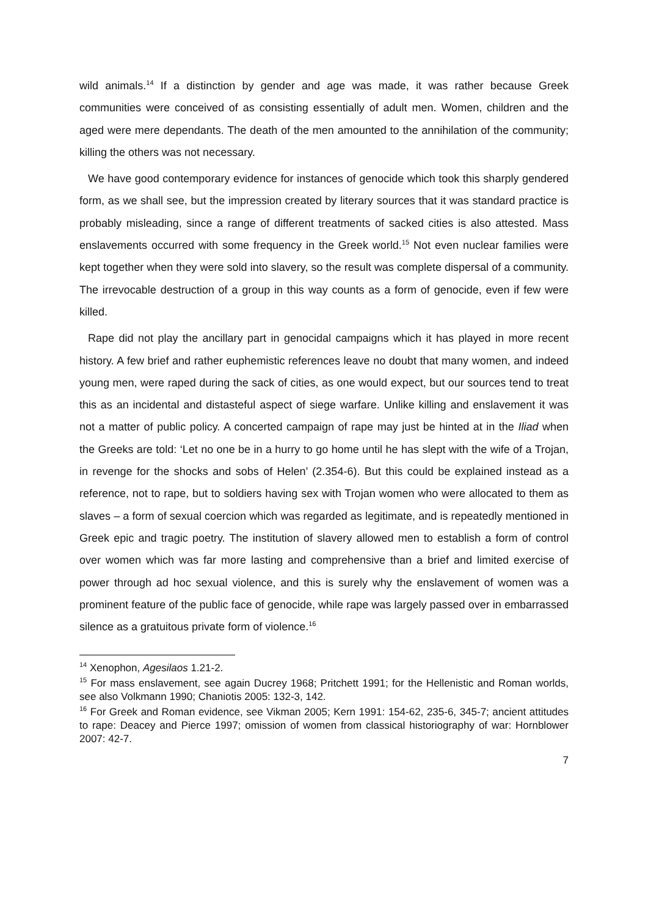wild animals.<sup>14</sup> If a distinction by gender and age was made, it was rather because Greek communities were conceived of as consisting essentially of adult men. Women, children and the aged were mere dependants. The death of the men amounted to the annihilation of the community; killing the others was not necessary.
We have good contemporary evidence for instances of genocide which took this sharply gendered form, as we shall see, but the impression created by literary sources that it was standard practice is probably misleading, since a range of different treatments of sacked cities is also attested. Mass enslavements occurred with some frequency in the Greek world.<sup>15</sup> Not even nuclear families were kept together when they were sold into slavery, so the result was complete dispersal of a community. The irrevocable destruction of a group in this way counts as a form of genocide, even if few were killed.
Rape did not play the ancillary part in genocidal campaigns which it has played in more recent history. A few brief and rather euphemistic references leave no doubt that many women, and indeed young men, were raped during the sack of cities, as one would expect, but our sources tend to treat this as an incidental and distasteful aspect of siege warfare. Unlike killing and enslavement it was not a matter of public policy. A concerted campaign of rape may just be hinted at in the Iliad when the Greeks are told: ‘Let no one be in a hurry to go home until he has slept with the wife of a Trojan, in revenge for the shocks and sobs of Helen’ (2.354-6). But this could be explained instead as a reference, not to rape, but to soldiers having sex with Trojan women who were allocated to them as slaves – a form of sexual coercion which was regarded as legitimate, and is repeatedly mentioned in Greek epic and tragic poetry. The institution of slavery allowed men to establish a form of control over women which was far more lasting and comprehensive than a brief and limited exercise of power through ad hoc sexual violence, and this is surely why the enslavement of women was a prominent feature of the public face of genocide, while rape was largely passed over in embarrassed silence as a gratuitous private form of violence.<sup>16</sup>
<sup>14</sup> Xenophon, Agesilaos 1.21-2.
<sup>15</sup> For mass enslavement, see again Ducrey 1968; Pritchett 1991; for the Hellenistic and Roman worlds, see also Volkmann 1990; Chaniotis 2005: 132-3, 142.
<sup>16</sup> For Greek and Roman evidence, see Vikman 2005; Kern 1991: 154-62, 235-6, 345-7; ancient attitudes to rape: Deacey and Pierce 1997; omission of women from classical historiography of war: Hornblower 2007: 42-7.
7